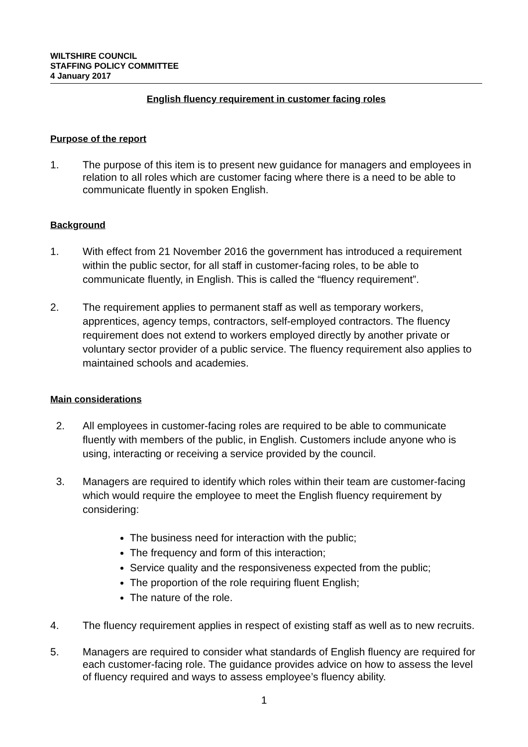WILTSHIRE COUNCIL
STAFFING POLICY COMMITTEE
4 January 2017
English fluency requirement in customer facing roles
Purpose of the report
1. The purpose of this item is to present new guidance for managers and employees in relation to all roles which are customer facing where there is a need to be able to communicate fluently in spoken English.
Background
1. With effect from 21 November 2016 the government has introduced a requirement within the public sector, for all staff in customer-facing roles, to be able to communicate fluently, in English. This is called the “fluency requirement”.
2. The requirement applies to permanent staff as well as temporary workers, apprentices, agency temps, contractors, self-employed contractors. The fluency requirement does not extend to workers employed directly by another private or voluntary sector provider of a public service. The fluency requirement also applies to maintained schools and academies.
Main considerations
2. All employees in customer-facing roles are required to be able to communicate fluently with members of the public, in English. Customers include anyone who is using, interacting or receiving a service provided by the council.
3. Managers are required to identify which roles within their team are customer-facing which would require the employee to meet the English fluency requirement by considering:
The business need for interaction with the public;
The frequency and form of this interaction;
Service quality and the responsiveness expected from the public;
The proportion of the role requiring fluent English;
The nature of the role.
4. The fluency requirement applies in respect of existing staff as well as to new recruits.
5. Managers are required to consider what standards of English fluency are required for each customer-facing role. The guidance provides advice on how to assess the level of fluency required and ways to assess employee’s fluency ability.
1